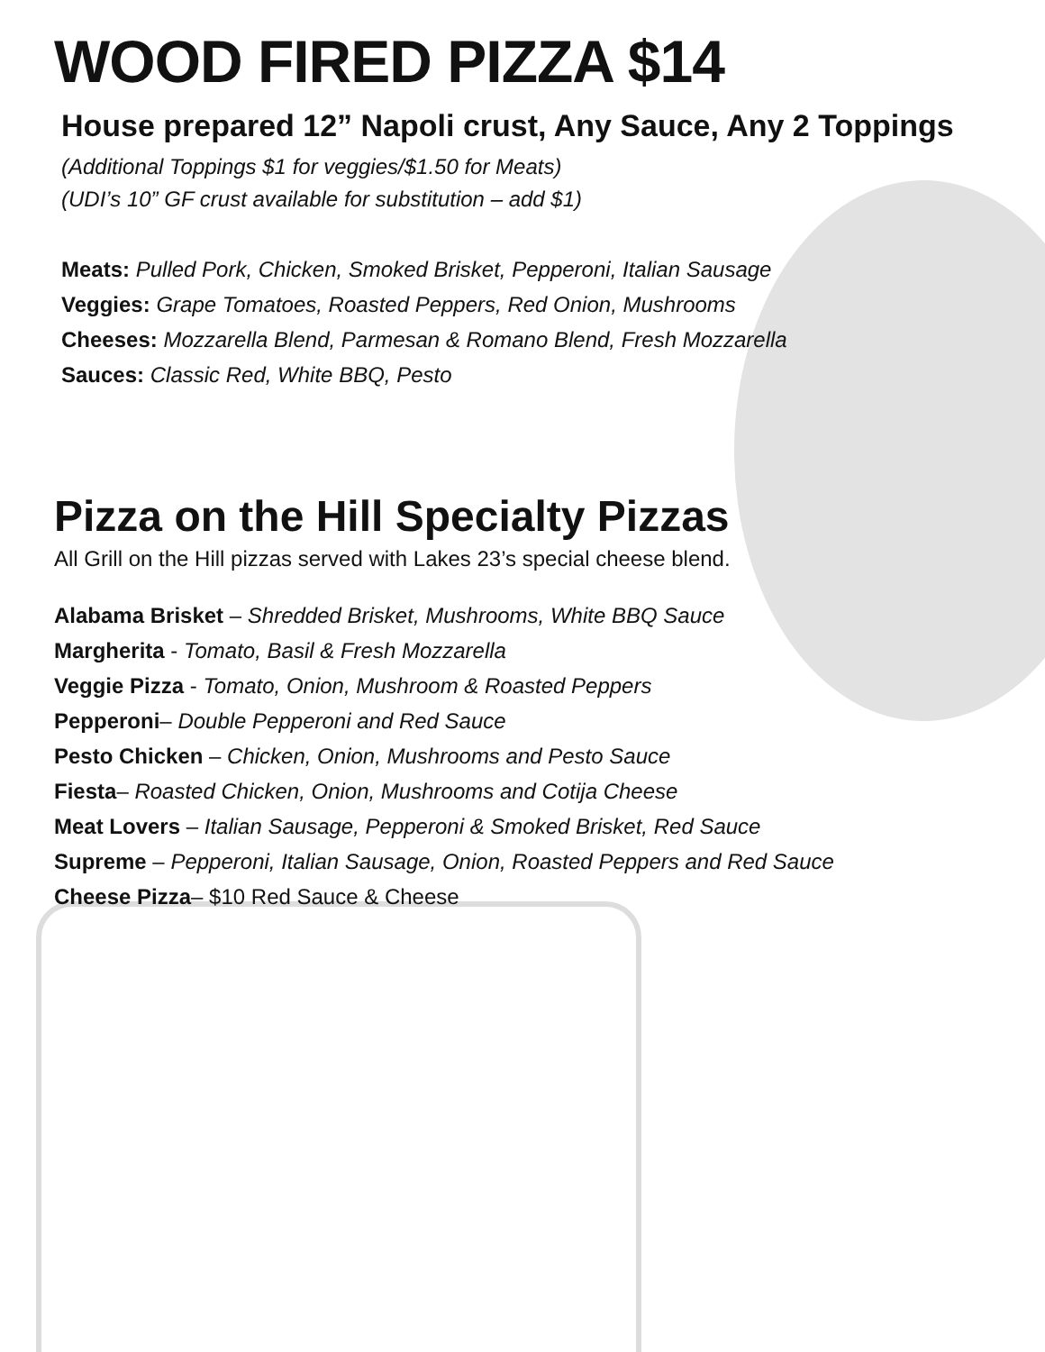WOOD FIRED PIZZA $14
House prepared 12” Napoli crust, Any Sauce, Any 2 Toppings
(Additional Toppings $1 for veggies/$1.50 for Meats)
(UDI’s 10” GF crust available for substitution – add $1)
Meats: Pulled Pork, Chicken, Smoked Brisket, Pepperoni, Italian Sausage
Veggies: Grape Tomatoes, Roasted Peppers, Red Onion, Mushrooms
Cheeses: Mozzarella Blend, Parmesan & Romano Blend, Fresh Mozzarella
Sauces: Classic Red, White BBQ, Pesto
Pizza on the Hill Specialty Pizzas
All Grill on the Hill pizzas served with Lakes 23’s special cheese blend.
Alabama Brisket – Shredded Brisket, Mushrooms, White BBQ Sauce
Margherita - Tomato, Basil & Fresh Mozzarella
Veggie Pizza - Tomato, Onion, Mushroom & Roasted Peppers
Pepperoni– Double Pepperoni and Red Sauce
Pesto Chicken – Chicken, Onion, Mushrooms and Pesto Sauce
Fiesta– Roasted Chicken, Onion, Mushrooms and Cotija Cheese
Meat Lovers – Italian Sausage, Pepperoni & Smoked Brisket, Red Sauce
Supreme – Pepperoni, Italian Sausage, Onion, Roasted Peppers and Red Sauce
Cheese Pizza– $10 Red Sauce & Cheese